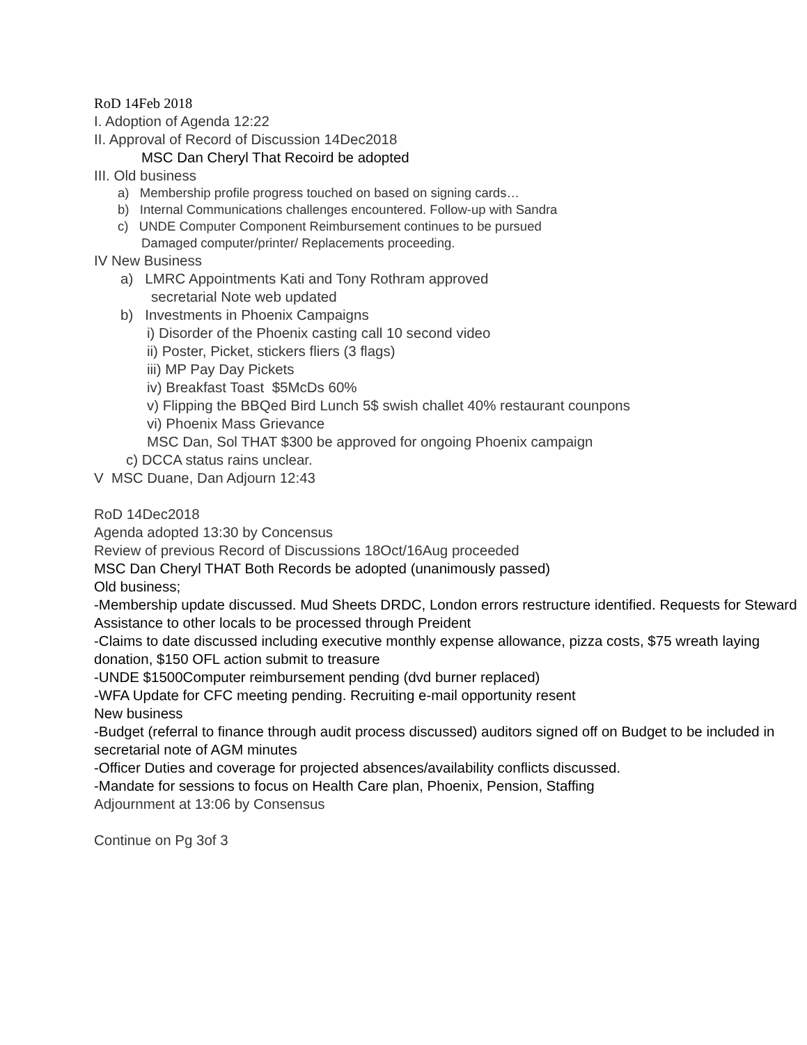RoD 14Feb 2018
I. Adoption of Agenda 12:22
II. Approval of Record of Discussion 14Dec2018
MSC Dan Cheryl That Recoird be adopted
III. Old business
a) Membership profile progress touched on based on signing cards…
b) Internal Communications challenges encountered. Follow-up with Sandra
c) UNDE Computer Component Reimbursement continues to be pursued
Damaged computer/printer/ Replacements proceeding.
IV New Business
a) LMRC Appointments Kati and Tony Rothram approved
secretarial Note web updated
b) Investments in Phoenix Campaigns
i) Disorder of the Phoenix casting call 10 second video
ii) Poster, Picket, stickers fliers (3 flags)
iii) MP Pay Day Pickets
iv) Breakfast Toast $5McDs 60%
v) Flipping the BBQed Bird Lunch 5$ swish challet 40% restaurant counpons
vi) Phoenix Mass Grievance
MSC Dan, Sol THAT $300 be approved for ongoing Phoenix campaign
c) DCCA status rains unclear.
V MSC Duane, Dan Adjourn 12:43
RoD 14Dec2018
Agenda adopted 13:30 by Concensus
Review of previous Record of Discussions 18Oct/16Aug proceeded
MSC Dan Cheryl THAT Both Records be adopted (unanimously passed)
Old business;
-Membership update discussed. Mud Sheets DRDC, London errors restructure identified. Requests for Steward Assistance to other locals to be processed through Preident
-Claims to date discussed including executive monthly expense allowance, pizza costs, $75 wreath laying donation, $150 OFL action submit to treasure
-UNDE $1500Computer reimbursement pending (dvd burner replaced)
-WFA Update for CFC meeting pending. Recruiting e-mail opportunity resent
New business
-Budget (referral to finance through audit process discussed) auditors signed off on Budget to be included in secretarial note of AGM minutes
-Officer Duties and coverage for projected absences/availability conflicts discussed.
-Mandate for sessions to focus on Health Care plan, Phoenix, Pension, Staffing
Adjournment at 13:06 by Consensus
Continue on Pg 3of 3